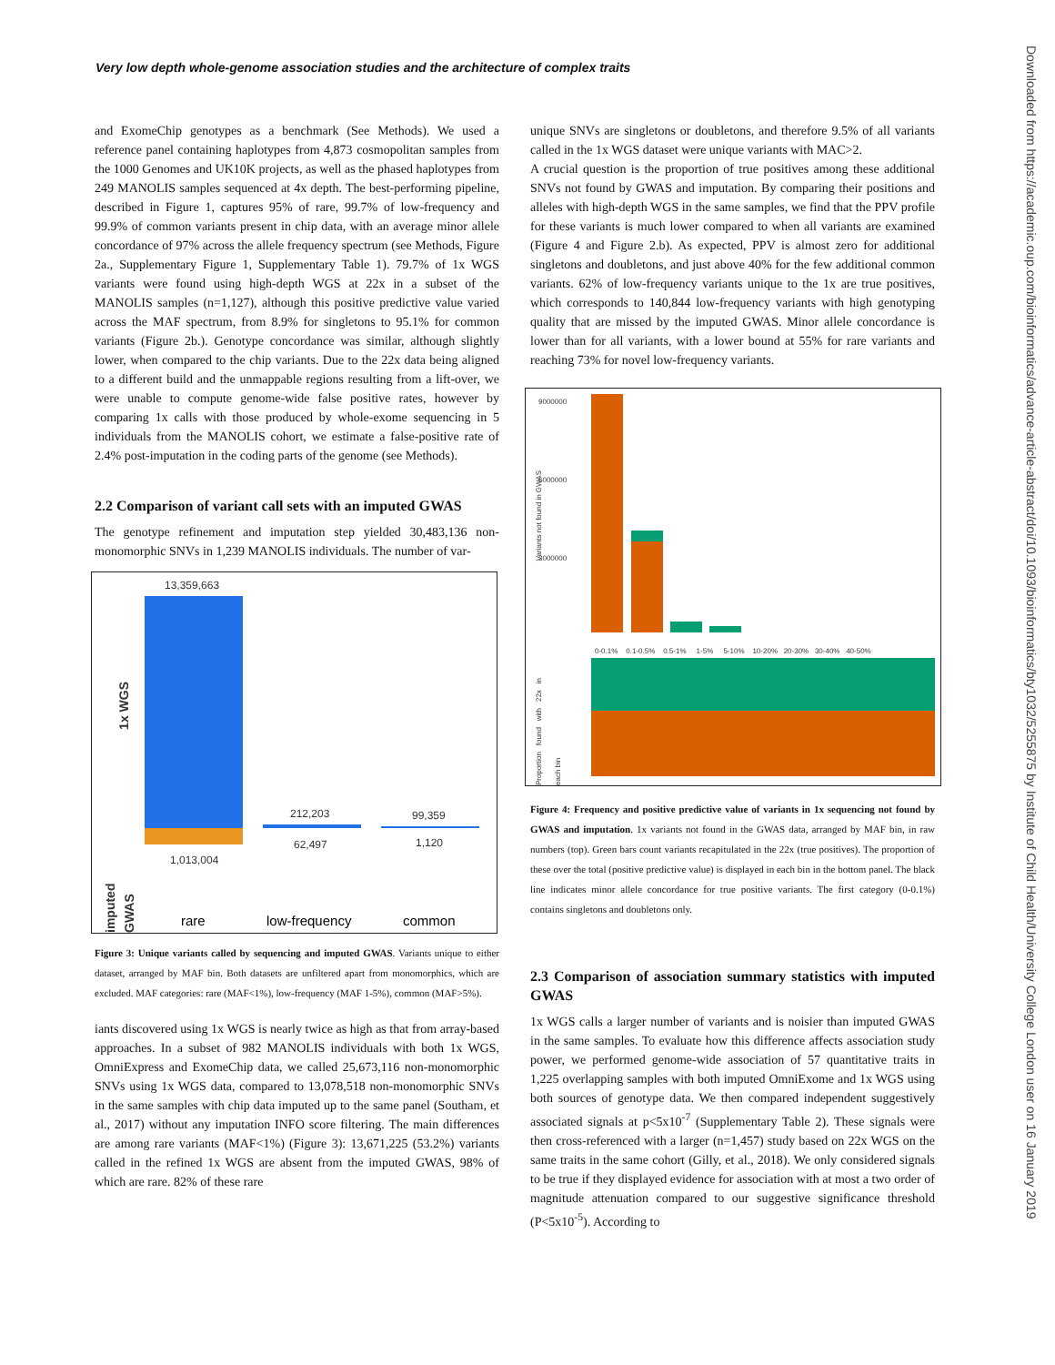Very low depth whole-genome association studies and the architecture of complex traits
Downloaded from https://academic.oup.com/bioinformatics/advance-article-abstract/doi/10.1093/bioinformatics/bty1032/5255875 by Institute of Child Health/University College London user on 16 January 2019
and ExomeChip genotypes as a benchmark (See Methods). We used a reference panel containing haplotypes from 4,873 cosmopolitan samples from the 1000 Genomes and UK10K projects, as well as the phased haplotypes from 249 MANOLIS samples sequenced at 4x depth. The best-performing pipeline, described in Figure 1, captures 95% of rare, 99.7% of low-frequency and 99.9% of common variants present in chip data, with an average minor allele concordance of 97% across the allele frequency spectrum (see Methods, Figure 2a., Supplementary Figure 1, Supplementary Table 1). 79.7% of 1x WGS variants were found using high-depth WGS at 22x in a subset of the MANOLIS samples (n=1,127), although this positive predictive value varied across the MAF spectrum, from 8.9% for singletons to 95.1% for common variants (Figure 2b.). Genotype concordance was similar, although slightly lower, when compared to the chip variants. Due to the 22x data being aligned to a different build and the unmappable regions resulting from a lift-over, we were unable to compute genome-wide false positive rates, however by comparing 1x calls with those produced by whole-exome sequencing in 5 individuals from the MANOLIS cohort, we estimate a false-positive rate of 2.4% post-imputation in the coding parts of the genome (see Methods).
2.2 Comparison of variant call sets with an imputed GWAS
The genotype refinement and imputation step yielded 30,483,136 non-monomorphic SNVs in 1,239 MANOLIS individuals. The number of var-
13,359,663
212,203 99,359
62,497 1,120
1,013,004
1x WGS
imputed GWAS
rare low-frequency common
Figure 3: Unique variants called by sequencing and imputed GWAS. Variants unique to either dataset, arranged by MAF bin. Both datasets are unfiltered apart from monomorphics, which are excluded. MAF categories: rare (MAF<1%), low-frequency (MAF 1-5%), common (MAF>5%).
iants discovered using 1x WGS is nearly twice as high as that from array-based approaches. In a subset of 982 MANOLIS individuals with both 1x WGS, OmniExpress and ExomeChip data, we called 25,673,116 non-monomorphic SNVs using 1x WGS data, compared to 13,078,518 non-monomorphic SNVs in the same samples with chip data imputed up to the same panel (Southam, et al., 2017) without any imputation INFO score filtering. The main differences are among rare variants (MAF<1%) (Figure 3): 13,671,225 (53.2%) variants called in the refined 1x WGS are absent from the imputed GWAS, 98% of which are rare. 82% of these rare
unique SNVs are singletons or doubletons, and therefore 9.5% of all variants called in the 1x WGS dataset were unique variants with MAC>2.
A crucial question is the proportion of true positives among these additional SNVs not found by GWAS and imputation. By comparing their positions and alleles with high-depth WGS in the same samples, we find that the PPV profile for these variants is much lower compared to when all variants are examined (Figure 4 and Figure 2.b). As expected, PPV is almost zero for additional singletons and doubletons, and just above 40% for the few additional common variants. 62% of low-frequency variants unique to the 1x are true positives, which corresponds to 140,844 low-frequency variants with high genotyping quality that are missed by the imputed GWAS. Minor allele concordance is lower than for all variants, with a lower bound at 55% for rare variants and reaching 73% for novel low-frequency variants.
Variants not found in GWAS
9000000
6000000
3000000
0-0.1% 0.1-0.5% 0.5-1% 1-5% 5-10% 10-20% 20-30% 30-40% 40-50%
Proportion found with 22x in each bin
Figure 4: Frequency and positive predictive value of variants in 1x sequencing not found by GWAS and imputation. 1x variants not found in the GWAS data, arranged by MAF bin, in raw numbers (top). Green bars count variants recapitulated in the 22x (true positives). The proportion of these over the total (positive predictive value) is displayed in each bin in the bottom panel. The black line indicates minor allele concordance for true positive variants. The first category (0-0.1%) contains singletons and doubletons only.
2.3 Comparison of association summary statistics with imputed GWAS
1x WGS calls a larger number of variants and is noisier than imputed GWAS in the same samples. To evaluate how this difference affects association study power, we performed genome-wide association of 57 quantitative traits in 1,225 overlapping samples with both imputed OmniExome and 1x WGS using both sources of genotype data. We then compared independent suggestively associated signals at p<5x10<sup>-7</sup> (Supplementary Table 2). These signals were then cross-referenced with a larger (n=1,457) study based on 22x WGS on the same traits in the same cohort (Gilly, et al., 2018). We only considered signals to be true if they displayed evidence for association with at most a two order of magnitude attenuation compared to our suggestive significance threshold (P<5x10<sup>-5</sup>). According to